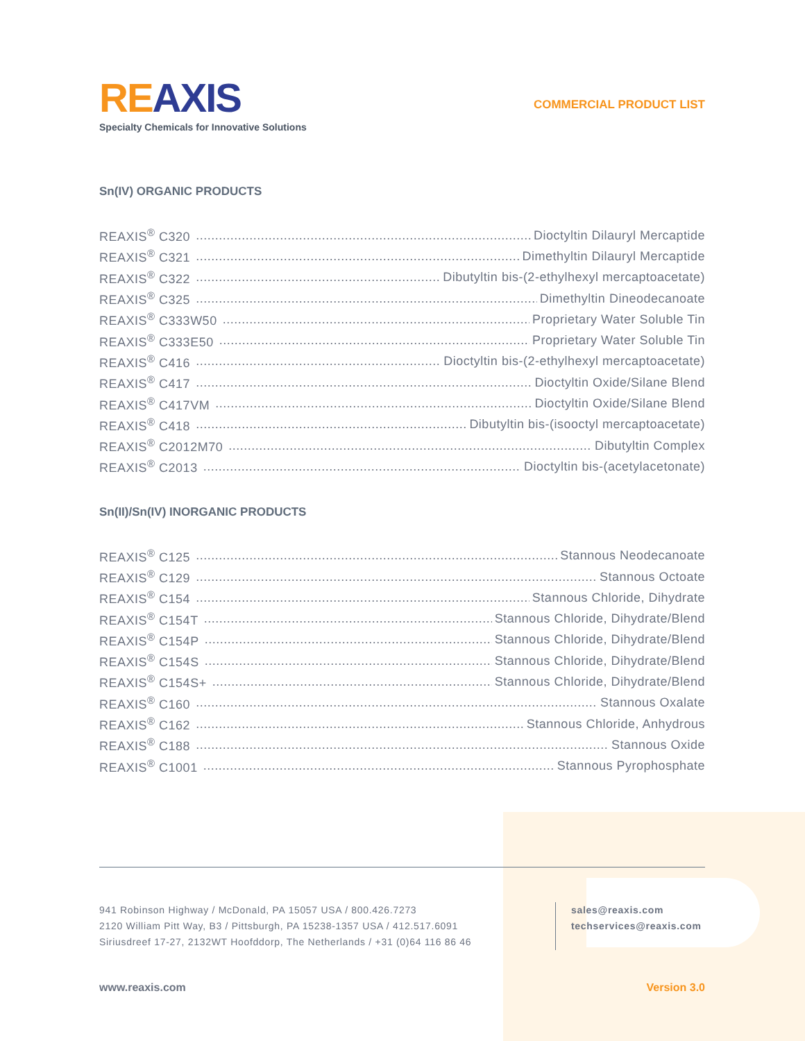RE AXIS
Specialty Chemicals for Innovative Solutions
COMMERCIAL PRODUCT LIST
Sn(IV) ORGANIC PRODUCTS
REAXIS<sup>®</sup> C320 Dioctyltin Dilauryl Mercaptide
REAXIS<sup>®</sup> C321 Dimethyltin Dilauryl Mercaptide
REAXIS<sup>®</sup> C322 Dibutyltin bis-(2-ethylhexyl mercaptoacetate)
REAXIS<sup>®</sup> C325 Dimethyltin Dineodecanoate
REAXIS<sup>®</sup> C333W50 Proprietary Water Soluble Tin
REAXIS<sup>®</sup> C333E50 Proprietary Water Soluble Tin
REAXIS<sup>®</sup> C416 Dioctyltin bis-(2-ethylhexyl mercaptoacetate)
REAXIS<sup>®</sup> C417 Dioctyltin Oxide/Silane Blend
REAXIS<sup>®</sup> C417VM Dioctyltin Oxide/Silane Blend
REAXIS<sup>®</sup> C418 Dibutyltin bis-(isooctyl mercaptoacetate)
REAXIS<sup>®</sup> C2012M70 Dibutyltin Complex
REAXIS<sup>®</sup> C2013 Dioctyltin bis-(acetylacetonate)
Sn(II)/Sn(IV) INORGANIC PRODUCTS
REAXIS<sup>®</sup> C125 Stannous Neodecanoate
REAXIS<sup>®</sup> C129 Stannous Octoate
REAXIS<sup>®</sup> C154 Stannous Chloride, Dihydrate
REAXIS<sup>®</sup> C154T Stannous Chloride, Dihydrate/Blend
REAXIS<sup>®</sup> C154P Stannous Chloride, Dihydrate/Blend
REAXIS<sup>®</sup> C154S Stannous Chloride, Dihydrate/Blend
REAXIS<sup>®</sup> C154S+ Stannous Chloride, Dihydrate/Blend
REAXIS<sup>®</sup> C160 Stannous Oxalate
REAXIS<sup>®</sup> C162 Stannous Chloride, Anhydrous
REAXIS<sup>®</sup> C188 Stannous Oxide
REAXIS<sup>®</sup> C1001 Stannous Pyrophosphate
941 Robinson Highway / McDonald, PA 15057 USA / 800.426.7273
2120 William Pitt Way, B3 / Pittsburgh, PA 15238-1357 USA / 412.517.6091
Siriusdreef 17-27, 2132WT Hoofddorp, The Netherlands / +31 (0)64 116 86 46
sales@reaxis.com
techservices@reaxis.com
www.reaxis.com Version 3.0